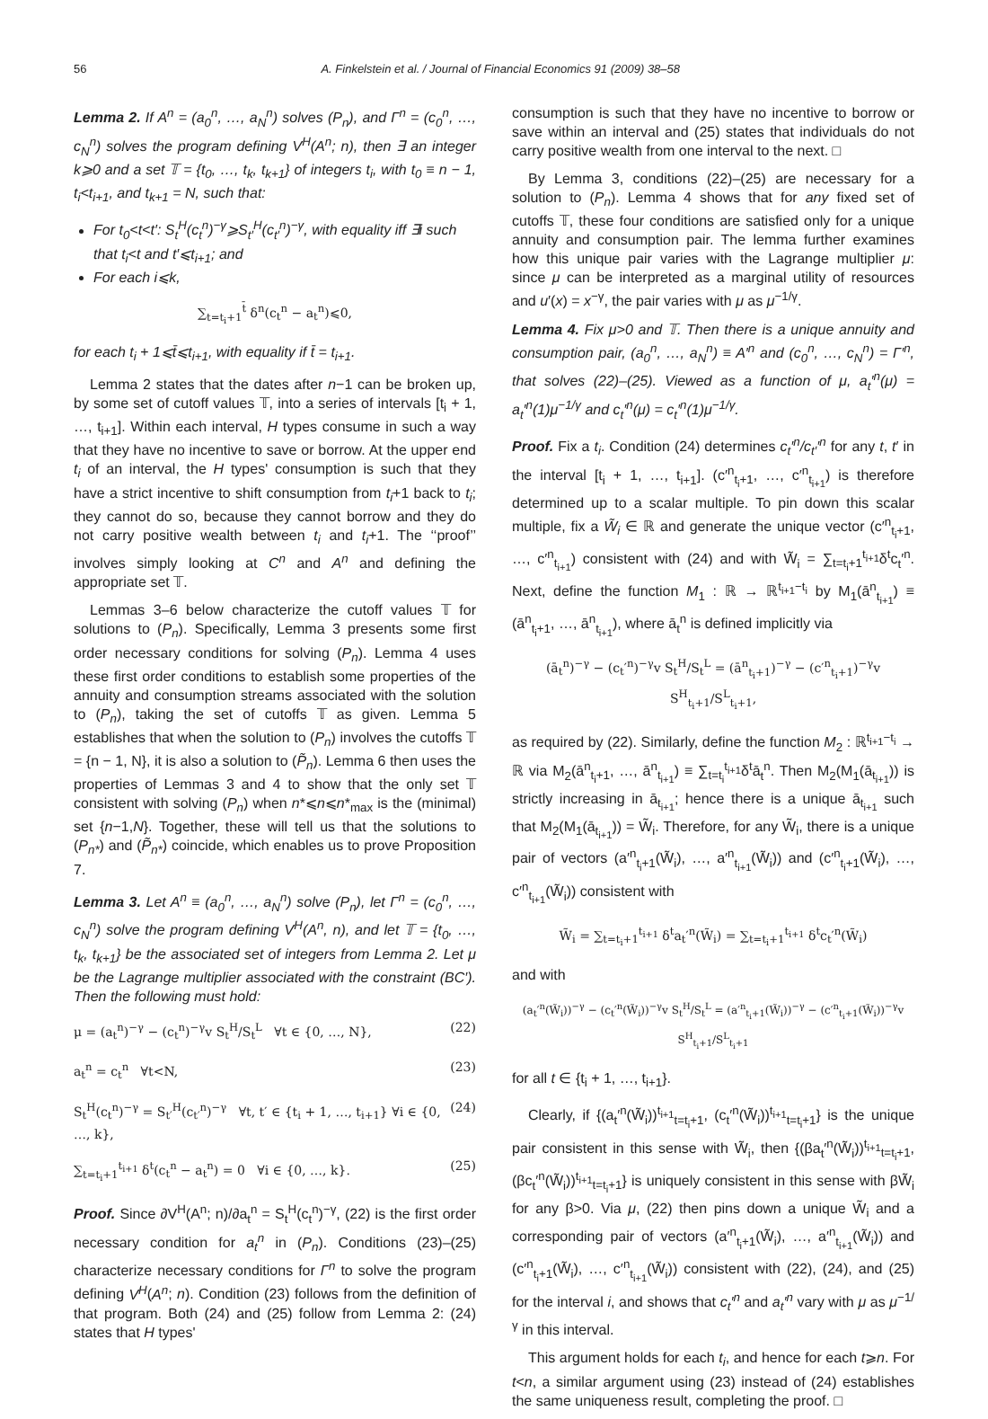56 A. Finkelstein et al. / Journal of Financial Economics 91 (2009) 38–58
Lemma 2. If A<sup>n</sup> = (a<sub>0</sub><sup>n</sup>, …, a<sub>N</sub><sup>n</sup>) solves (P<sub>n</sub>), and Γ<sup>n</sup> = (c<sub>0</sub><sup>n</sup>, …, c<sub>N</sub><sup>n</sup>) solves the program defining V<sup>H</sup>(A<sup>n</sup>; n), then ∃ an integer k⩾0 and a set 𝕋 = {t<sub>0</sub>, …, t<sub>k</sub>, t<sub>k+1</sub>} of integers t<sub>i</sub>, with t<sub>0</sub> ≡ n − 1, t<sub>i</sub><t<sub>i+1</sub>, and t<sub>k+1</sub> = N, such that:
For t<sub>0</sub><t<t′: S<sub>t</sub><sup>H</sup>(c<sub>t</sub><sup>n</sup>)<sup>−γ</sup>⩾S<sub>t′</sub><sup>H</sup>(c<sub>t′</sub><sup>n</sup>)<sup>−γ</sup>, with equality iff ∃i such that t<sub>i</sub><t and t′⩽t<sub>i+1</sub>; and
For each i⩽k,
∑<sub>t=t<sub>i</sub>+1</sub><sup>t̄</sup> δ<sup>n</sup>(c<sub>t</sub><sup>n</sup> − a<sub>t</sub><sup>n</sup>)⩽0,
for each t<sub>i</sub> + 1⩽t̄⩽t<sub>i+1</sub>, with equality if t̄ = t<sub>i+1</sub>.
Lemma 2 states that the dates after n−1 can be broken up, by some set of cutoff values 𝕋, into a series of intervals [t<sub>i</sub> + 1, …, t<sub>i+1</sub>]. Within each interval, H types consume in such a way that they have no incentive to save or borrow. At the upper end t<sub>i</sub> of an interval, the H types' consumption is such that they have a strict incentive to shift consumption from t<sub>i</sub>+1 back to t<sub>i</sub>; they cannot do so, because they cannot borrow and they do not carry positive wealth between t<sub>i</sub> and t<sub>i</sub>+1. The ‘‘proof’’ involves simply looking at C<sup>n</sup> and A<sup>n</sup> and defining the appropriate set 𝕋.
Lemmas 3–6 below characterize the cutoff values 𝕋 for solutions to (P<sub>n</sub>). Specifically, Lemma 3 presents some first order necessary conditions for solving (P<sub>n</sub>). Lemma 4 uses these first order conditions to establish some properties of the annuity and consumption streams associated with the solution to (P<sub>n</sub>), taking the set of cutoffs 𝕋 as given. Lemma 5 establishes that when the solution to (P<sub>n</sub>) involves the cutoffs 𝕋 = {n − 1, N}, it is also a solution to (P̃<sub>n</sub>). Lemma 6 then uses the properties of Lemmas 3 and 4 to show that the only set 𝕋 consistent with solving (P<sub>n</sub>) when n*⩽n⩽n*<sub>max</sub> is the (minimal) set {n−1,N}. Together, these will tell us that the solutions to (P<sub>n*</sub>) and (P̃<sub>n*</sub>) coincide, which enables us to prove Proposition 7.
Lemma 3. Let A<sup>n</sup> ≡ (a<sub>0</sub><sup>n</sup>, …, a<sub>N</sub><sup>n</sup>) solve (P<sub>n</sub>), let Γ<sup>n</sup> = (c<sub>0</sub><sup>n</sup>, …, c<sub>N</sub><sup>n</sup>) solve the program defining V<sup>H</sup>(A<sup>n</sup>, n), and let 𝕋 = {t<sub>0</sub>, …, t<sub>k</sub>, t<sub>k+1</sub>} be the associated set of integers from Lemma 2. Let μ be the Lagrange multiplier associated with the constraint (BC′). Then the following must hold:
μ = (a<sub>t</sub><sup>n</sup>)<sup>−γ</sup> − (c<sub>t</sub><sup>n</sup>)<sup>−γ</sup>v S<sub>t</sub><sup>H</sup>/S<sub>t</sub><sup>L</sup> ∀t ∈ {0, …, N}, (22)
a<sub>t</sub><sup>n</sup> = c<sub>t</sub><sup>n</sup> ∀t<N, (23)
S<sub>t</sub><sup>H</sup>(c<sub>t</sub><sup>n</sup>)<sup>−γ</sup> = S<sub>t′</sub><sup>H</sup>(c<sub>t′</sub><sup>n</sup>)<sup>−γ</sup> ∀t, t′ ∈ {t<sub>i</sub> + 1, …, t<sub>i+1</sub>} ∀i ∈ {0, …, k}, (24)
∑<sub>t=t<sub>i</sub>+1</sub><sup>t<sub>i+1</sub></sup> δ<sup>t</sup>(c<sub>t</sub><sup>n</sup> − a<sub>t</sub><sup>n</sup>) = 0 ∀i ∈ {0, …, k}. (25)
Proof. Since ∂V<sup>H</sup>(A<sup>n</sup>; n)/∂a<sub>t</sub><sup>n</sup> = S<sub>t</sub><sup>H</sup>(c<sub>t</sub><sup>n</sup>)<sup>−γ</sup>, (22) is the first order necessary condition for a<sub>t</sub><sup>n</sup> in (P<sub>n</sub>). Conditions (23)–(25) characterize necessary conditions for Γ<sup>n</sup> to solve the program defining V<sup>H</sup>(A<sup>n</sup>; n). Condition (23) follows from the definition of that program. Both (24) and (25) follow from Lemma 2: (24) states that H types'
consumption is such that they have no incentive to borrow or save within an interval and (25) states that individuals do not carry positive wealth from one interval to the next. □
By Lemma 3, conditions (22)–(25) are necessary for a solution to (P<sub>n</sub>). Lemma 4 shows that for any fixed set of cutoffs 𝕋, these four conditions are satisfied only for a unique annuity and consumption pair. The lemma further examines how this unique pair varies with the Lagrange multiplier μ: since μ can be interpreted as a marginal utility of resources and u′(x) = x<sup>−γ</sup>, the pair varies with μ as μ<sup>−1/γ</sup>.
Lemma 4. Fix μ>0 and 𝕋. Then there is a unique annuity and consumption pair, (a<sub>0</sub><sup>n</sup>, …, a<sub>N</sub><sup>n</sup>) ≡ A′<sup>n</sup> and (c<sub>0</sub><sup>n</sup>, …, c<sub>N</sub><sup>n</sup>) = Γ′<sup>n</sup>, that solves (22)–(25). Viewed as a function of μ, a<sub>t</sub>′<sup>n</sup>(μ) = a<sub>t</sub>′<sup>n</sup>(1)μ<sup>−1/γ</sup> and c<sub>t</sub>′<sup>n</sup>(μ) = c<sub>t</sub>′<sup>n</sup>(1)μ<sup>−1/γ</sup>.
Proof. Fix a t<sub>i</sub>. Condition (24) determines c<sub>t</sub>′<sup>n</sup>/c<sub>t′</sub>′<sup>n</sup> for any t, t′ in the interval [t<sub>i</sub> + 1, …, t<sub>i+1</sub>]. (c′<sup>n</sup><sub>t<sub>i</sub>+1</sub>, …, c′<sup>n</sup><sub>t<sub>i+1</sub></sub>) is therefore determined up to a scalar multiple. To pin down this scalar multiple, fix a W̃<sub>i</sub> ∈ ℝ and generate the unique vector (c′<sup>n</sup><sub>t<sub>i</sub>+1</sub>, …, c′<sup>n</sup><sub>t<sub>i+1</sub></sub>) consistent with (24) and with W̃<sub>i</sub> = ∑<sub>t=t<sub>i</sub>+1</sub><sup>t<sub>i+1</sub></sup>δ<sup>t</sup>c<sub>t</sub>′<sup>n</sup>. Next, define the function M<sub>1</sub> : ℝ → ℝ<sup>t<sub>i+1</sub>−t<sub>i</sub></sup> by M<sub>1</sub>(ā<sup>n</sup><sub>t<sub>i+1</sub></sub>) ≡ (ā<sup>n</sup><sub>t<sub>i</sub>+1</sub>, …, ā<sup>n</sup><sub>t<sub>i+1</sub></sub>), where ā<sub>t</sub><sup>n</sup> is defined implicitly via
(ā<sub>t</sub><sup>n</sup>)<sup>−γ</sup> − (c<sub>t</sub>′<sup>n</sup>)<sup>−γ</sup>v S<sub>t</sub><sup>H</sup>/S<sub>t</sub><sup>L</sup> = (ā<sup>n</sup><sub>t<sub>i</sub>+1</sub>)<sup>−γ</sup> − (c′<sup>n</sup><sub>t<sub>i</sub>+1</sub>)<sup>−γ</sup>v S<sup>H</sup><sub>t<sub>i</sub>+1</sub>/S<sup>L</sup><sub>t<sub>i</sub>+1</sub>,
as required by (22). Similarly, define the function M<sub>2</sub> : ℝ<sup>t<sub>i+1</sub>−t<sub>i</sub></sup> → ℝ via M<sub>2</sub>(ā<sup>n</sup><sub>t<sub>i</sub>+1</sub>, …, ā<sup>n</sup><sub>t<sub>i+1</sub></sub>) ≡ ∑<sub>t=t<sub>i</sub></sub><sup>t<sub>i+1</sub></sup>δ<sup>t</sup>ā<sub>t</sub><sup>n</sup>. Then M<sub>2</sub>(M<sub>1</sub>(ā<sub>t<sub>i+1</sub></sub>)) is strictly increasing in ā<sub>t<sub>i+1</sub></sub>; hence there is a unique ā<sub>t<sub>i+1</sub></sub> such that M<sub>2</sub>(M<sub>1</sub>(ā<sub>t<sub>i+1</sub></sub>)) = W̃<sub>i</sub>. Therefore, for any W̃<sub>i</sub>, there is a unique pair of vectors (a′<sup>n</sup><sub>t<sub>i</sub>+1</sub>(W̃<sub>i</sub>), …, a′<sup>n</sup><sub>t<sub>i+1</sub></sub>(W̃<sub>i</sub>)) and (c′<sup>n</sup><sub>t<sub>i</sub>+1</sub>(W̃<sub>i</sub>), …, c′<sup>n</sup><sub>t<sub>i+1</sub></sub>(W̃<sub>i</sub>)) consistent with
W̃<sub>i</sub> = ∑<sub>t=t<sub>i</sub>+1</sub><sup>t<sub>i+1</sub></sup> δ<sup>t</sup>a<sub>t</sub>′<sup>n</sup>(W̃<sub>i</sub>) = ∑<sub>t=t<sub>i</sub>+1</sub><sup>t<sub>i+1</sub></sup> δ<sup>t</sup>c<sub>t</sub>′<sup>n</sup>(W̃<sub>i</sub>)
and with
(a<sub>t</sub>′<sup>n</sup>(W̃<sub>i</sub>))<sup>−γ</sup> − (c<sub>t</sub>′<sup>n</sup>(W̃<sub>i</sub>))<sup>−γ</sup>v S<sub>t</sub><sup>H</sup>/S<sub>t</sub><sup>L</sup> = (a′<sup>n</sup><sub>t<sub>i</sub>+1</sub>(W̃<sub>i</sub>))<sup>−γ</sup> − (c′<sup>n</sup><sub>t<sub>i</sub>+1</sub>(W̃<sub>i</sub>))<sup>−γ</sup>v S<sup>H</sup><sub>t<sub>i</sub>+1</sub>/S<sup>L</sup><sub>t<sub>i</sub>+1</sub>
for all t ∈ {t<sub>i</sub> + 1, …, t<sub>i+1</sub>}.
Clearly, if {(a<sub>t</sub>′<sup>n</sup>(W̃<sub>i</sub>))<sup>t<sub>i+1</sub></sup><sub>t=t<sub>i</sub>+1</sub>, (c<sub>t</sub>′<sup>n</sup>(W̃<sub>i</sub>))<sup>t<sub>i+1</sub></sup><sub>t=t<sub>i</sub>+1</sub>} is the unique pair consistent in this sense with W̃<sub>i</sub>, then {(βa<sub>t</sub>′<sup>n</sup>(W̃<sub>i</sub>))<sup>t<sub>i+1</sub></sup><sub>t=t<sub>i</sub>+1</sub>, (βc<sub>t</sub>′<sup>n</sup>(W̃<sub>i</sub>))<sup>t<sub>i+1</sub></sup><sub>t=t<sub>i</sub>+1</sub>} is uniquely consistent in this sense with βW̃<sub>i</sub> for any β>0. Via μ, (22) then pins down a unique W̃<sub>i</sub> and a corresponding pair of vectors (a′<sup>n</sup><sub>t<sub>i</sub>+1</sub>(W̃<sub>i</sub>), …, a′<sup>n</sup><sub>t<sub>i+1</sub></sub>(W̃<sub>i</sub>)) and (c′<sup>n</sup><sub>t<sub>i</sub>+1</sub>(W̃<sub>i</sub>), …, c′<sup>n</sup><sub>t<sub>i+1</sub></sub>(W̃<sub>i</sub>)) consistent with (22), (24), and (25) for the interval i, and shows that c<sub>t</sub>′<sup>n</sup> and a<sub>t</sub>′<sup>n</sup> vary with μ as μ<sup>−1/γ</sup> in this interval.
This argument holds for each t<sub>i</sub>, and hence for each t⩾n. For t<n, a similar argument using (23) instead of (24) establishes the same uniqueness result, completing the proof. □